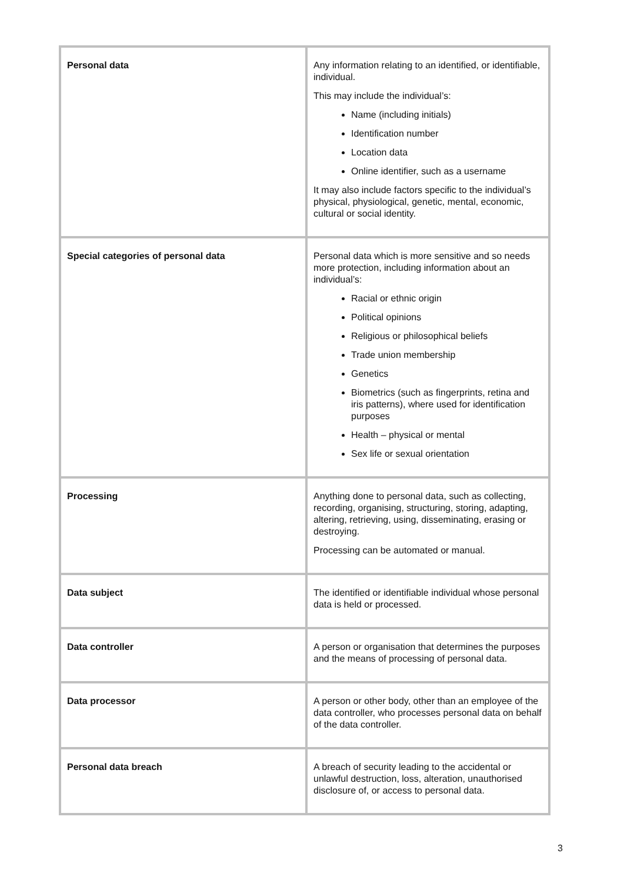| Personal data | Any information relating to an identified, or identifiable, individual. This may include the individual’s: Name (including initials) Identification number Location data Online identifier, such as a username It may also include factors specific to the individual’s physical, physiological, genetic, mental, economic, cultural or social identity. |
| Special categories of personal data | Personal data which is more sensitive and so needs more protection, including information about an individual’s: Racial or ethnic origin Political opinions Religious or philosophical beliefs Trade union membership Genetics Biometrics (such as fingerprints, retina and iris patterns), where used for identification purposes Health – physical or mental Sex life or sexual orientation |
| Processing | Anything done to personal data, such as collecting, recording, organising, structuring, storing, adapting, altering, retrieving, using, disseminating, erasing or destroying. Processing can be automated or manual. |
| Data subject | The identified or identifiable individual whose personal data is held or processed. |
| Data controller | A person or organisation that determines the purposes and the means of processing of personal data. |
| Data processor | A person or other body, other than an employee of the data controller, who processes personal data on behalf of the data controller. |
| Personal data breach | A breach of security leading to the accidental or unlawful destruction, loss, alteration, unauthorised disclosure of, or access to personal data. |
3